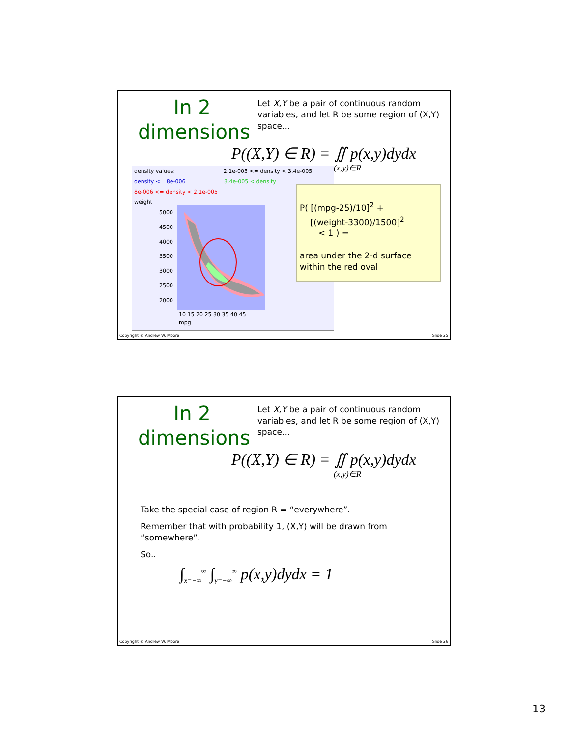In 2 dimensions
Let X,Y be a pair of continuous random variables, and let R be some region of (X,Y) space…
P((X,Y) ∈ R) = ∬ p(x,y)dydx
(x,y)∈R
density values: 2.1e-005 <= density < 3.4e-005
density <= 8e-006 3.4e-005 < density
8e-006 <= density < 2.1e-005
weight
5000
4500
4000
3500
3000
2500
2000
10 15 20 25 30 35 40 45
mpg
P( [(mpg-25)/10]<sup>2</sup> +
[(weight-3300)/1500]<sup>2</sup>
< 1 ) =
area under the 2-d surface within the red oval
Copyright © Andrew W. Moore Slide 25
In 2 dimensions
Let X,Y be a pair of continuous random variables, and let R be some region of (X,Y) space…
P((X,Y) ∈ R) = ∬ p(x,y)dydx
(x,y)∈R
Take the special case of region R = “everywhere”.
Remember that with probability 1, (X,Y) will be drawn from “somewhere”.
So..
∫<sub>x=−∞</sub><sup>∞</sup> ∫<sub>y=−∞</sub><sup>∞</sup> p(x,y)dydx = 1
Copyright © Andrew W. Moore Slide 26
13